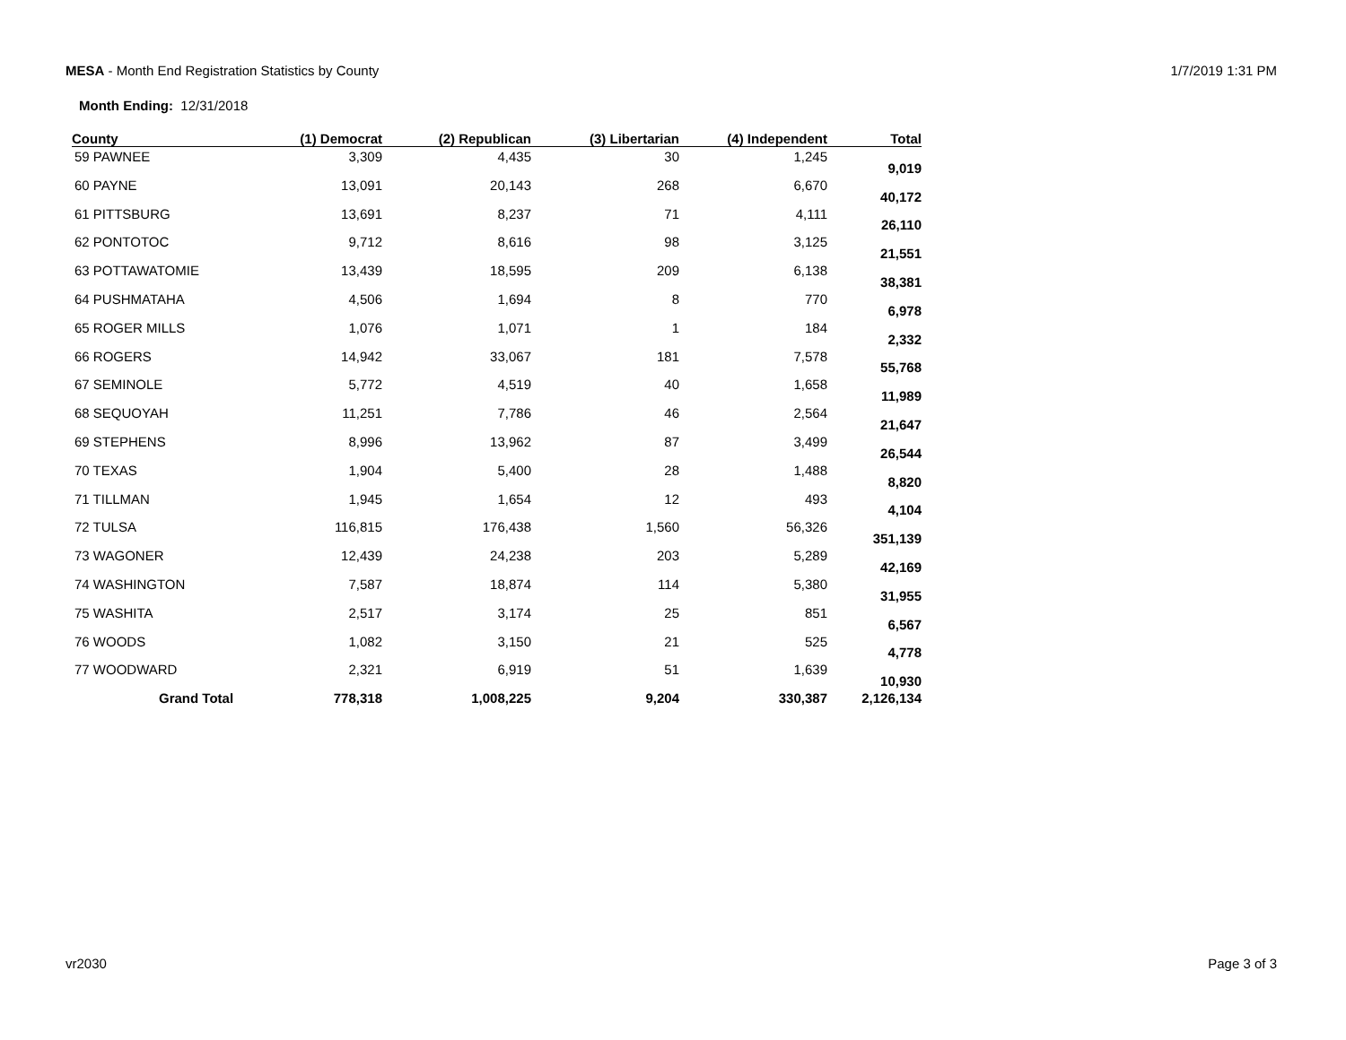MESA - Month End Registration Statistics by County
1/7/2019 1:31 PM
Month Ending: 12/31/2018
| County | (1) Democrat | (2) Republican | (3) Libertarian | (4) Independent | Total |
| --- | --- | --- | --- | --- | --- |
| 59 PAWNEE | 3,309 | 4,435 | 30 | 1,245 | 9,019 |
| 60 PAYNE | 13,091 | 20,143 | 268 | 6,670 | 40,172 |
| 61 PITTSBURG | 13,691 | 8,237 | 71 | 4,111 | 26,110 |
| 62 PONTOTOC | 9,712 | 8,616 | 98 | 3,125 | 21,551 |
| 63 POTTAWATOMIE | 13,439 | 18,595 | 209 | 6,138 | 38,381 |
| 64 PUSHMATAHA | 4,506 | 1,694 | 8 | 770 | 6,978 |
| 65 ROGER MILLS | 1,076 | 1,071 | 1 | 184 | 2,332 |
| 66 ROGERS | 14,942 | 33,067 | 181 | 7,578 | 55,768 |
| 67 SEMINOLE | 5,772 | 4,519 | 40 | 1,658 | 11,989 |
| 68 SEQUOYAH | 11,251 | 7,786 | 46 | 2,564 | 21,647 |
| 69 STEPHENS | 8,996 | 13,962 | 87 | 3,499 | 26,544 |
| 70 TEXAS | 1,904 | 5,400 | 28 | 1,488 | 8,820 |
| 71 TILLMAN | 1,945 | 1,654 | 12 | 493 | 4,104 |
| 72 TULSA | 116,815 | 176,438 | 1,560 | 56,326 | 351,139 |
| 73 WAGONER | 12,439 | 24,238 | 203 | 5,289 | 42,169 |
| 74 WASHINGTON | 7,587 | 18,874 | 114 | 5,380 | 31,955 |
| 75 WASHITA | 2,517 | 3,174 | 25 | 851 | 6,567 |
| 76 WOODS | 1,082 | 3,150 | 21 | 525 | 4,778 |
| 77 WOODWARD | 2,321 | 6,919 | 51 | 1,639 | 10,930 |
| Grand Total | 778,318 | 1,008,225 | 9,204 | 330,387 | 2,126,134 |
vr2030 Page 3 of 3